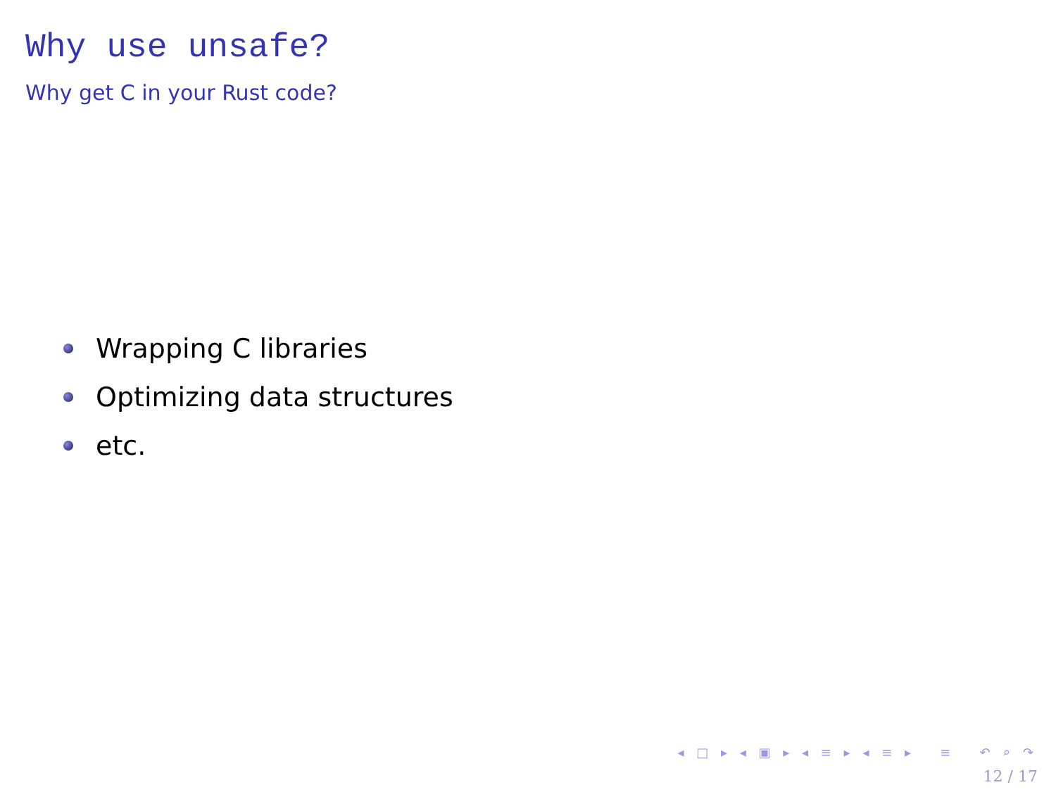Why use unsafe?
Why get C in your Rust code?
Wrapping C libraries
Optimizing data structures
etc.
◂ □ ▸ ◂ ▣ ▸ ◂ ≡ ▸ ◂ ≡ ▸ ≡ ↶ ⌕ ↷
12 / 17